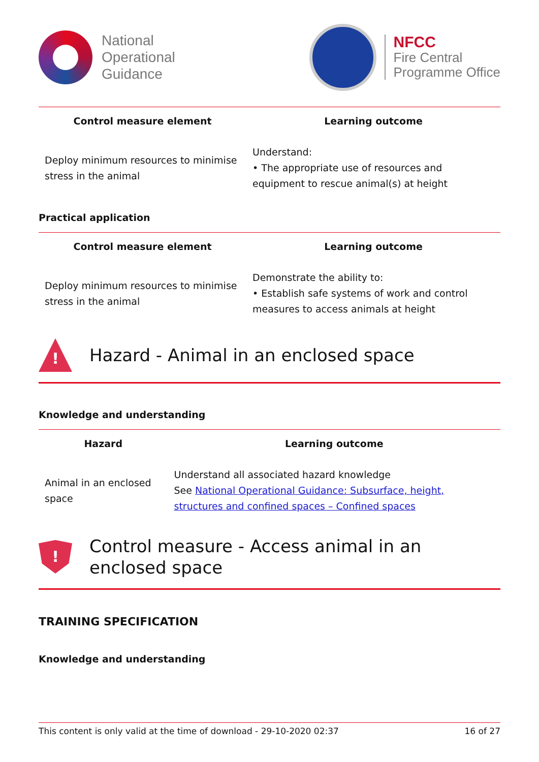National
Operational
Guidance
NFCC
Fire Central
Programme Office
| Control measure element | Learning outcome |
| --- | --- |
| Deploy minimum resources to minimise stress in the animal | Understand: • The appropriate use of resources and equipment to rescue animal(s) at height |
Practical application
| Control measure element | Learning outcome |
| --- | --- |
| Deploy minimum resources to minimise stress in the animal | Demonstrate the ability to: • Establish safe systems of work and control measures to access animals at height |
!
Hazard - Animal in an enclosed space
Knowledge and understanding
| Hazard | Learning outcome |
| --- | --- |
| Animal in an enclosed space | Understand all associated hazard knowledge See National Operational Guidance: Subsurface, height, structures and confined spaces – Confined spaces |
!
Control measure - Access animal in an enclosed space
TRAINING SPECIFICATION
Knowledge and understanding
This content is only valid at the time of download - 29-10-2020 02:37 16 of 27